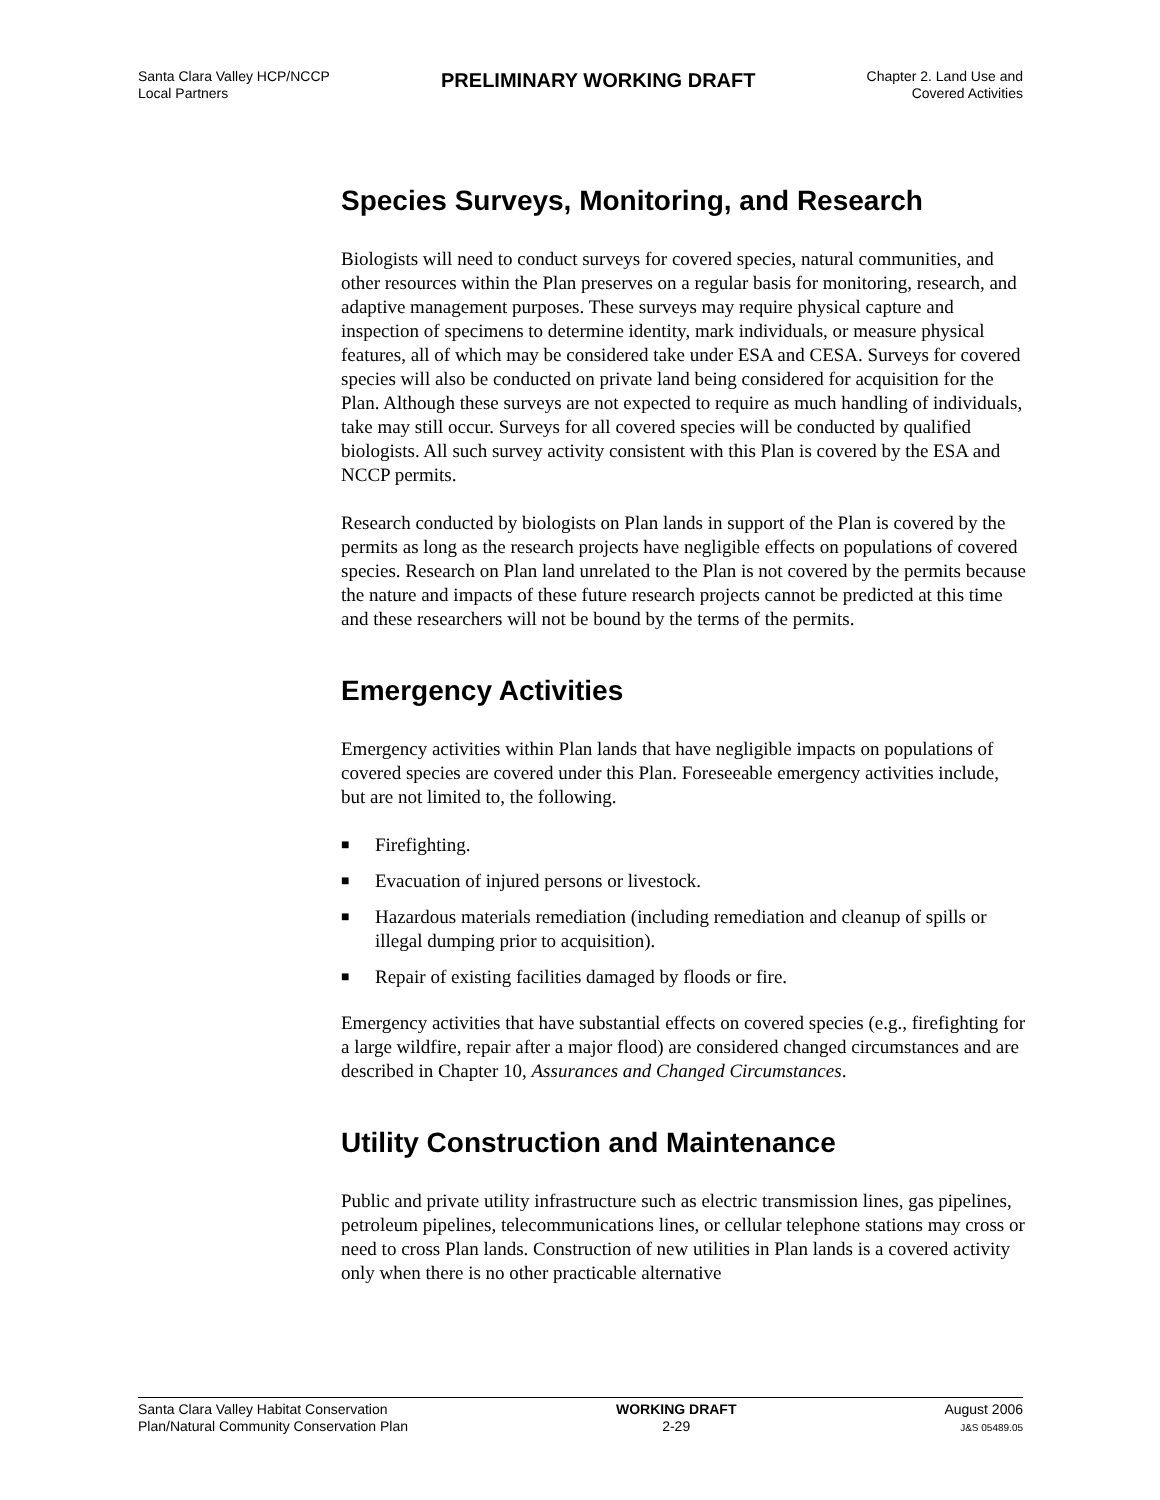Santa Clara Valley HCP/NCCP
Local Partners
PRELIMINARY WORKING DRAFT
Chapter 2. Land Use and
Covered Activities
Species Surveys, Monitoring, and Research
Biologists will need to conduct surveys for covered species, natural communities, and other resources within the Plan preserves on a regular basis for monitoring, research, and adaptive management purposes. These surveys may require physical capture and inspection of specimens to determine identity, mark individuals, or measure physical features, all of which may be considered take under ESA and CESA. Surveys for covered species will also be conducted on private land being considered for acquisition for the Plan. Although these surveys are not expected to require as much handling of individuals, take may still occur. Surveys for all covered species will be conducted by qualified biologists. All such survey activity consistent with this Plan is covered by the ESA and NCCP permits.
Research conducted by biologists on Plan lands in support of the Plan is covered by the permits as long as the research projects have negligible effects on populations of covered species. Research on Plan land unrelated to the Plan is not covered by the permits because the nature and impacts of these future research projects cannot be predicted at this time and these researchers will not be bound by the terms of the permits.
Emergency Activities
Emergency activities within Plan lands that have negligible impacts on populations of covered species are covered under this Plan. Foreseeable emergency activities include, but are not limited to, the following.
■ Firefighting.
■ Evacuation of injured persons or livestock.
■ Hazardous materials remediation (including remediation and cleanup of spills or illegal dumping prior to acquisition).
■ Repair of existing facilities damaged by floods or fire.
Emergency activities that have substantial effects on covered species (e.g., firefighting for a large wildfire, repair after a major flood) are considered changed circumstances and are described in Chapter 10, Assurances and Changed Circumstances.
Utility Construction and Maintenance
Public and private utility infrastructure such as electric transmission lines, gas pipelines, petroleum pipelines, telecommunications lines, or cellular telephone stations may cross or need to cross Plan lands. Construction of new utilities in Plan lands is a covered activity only when there is no other practicable alternative
Santa Clara Valley Habitat Conservation
Plan/Natural Community Conservation Plan
WORKING DRAFT
2-29
August 2006
J&S 05489.05